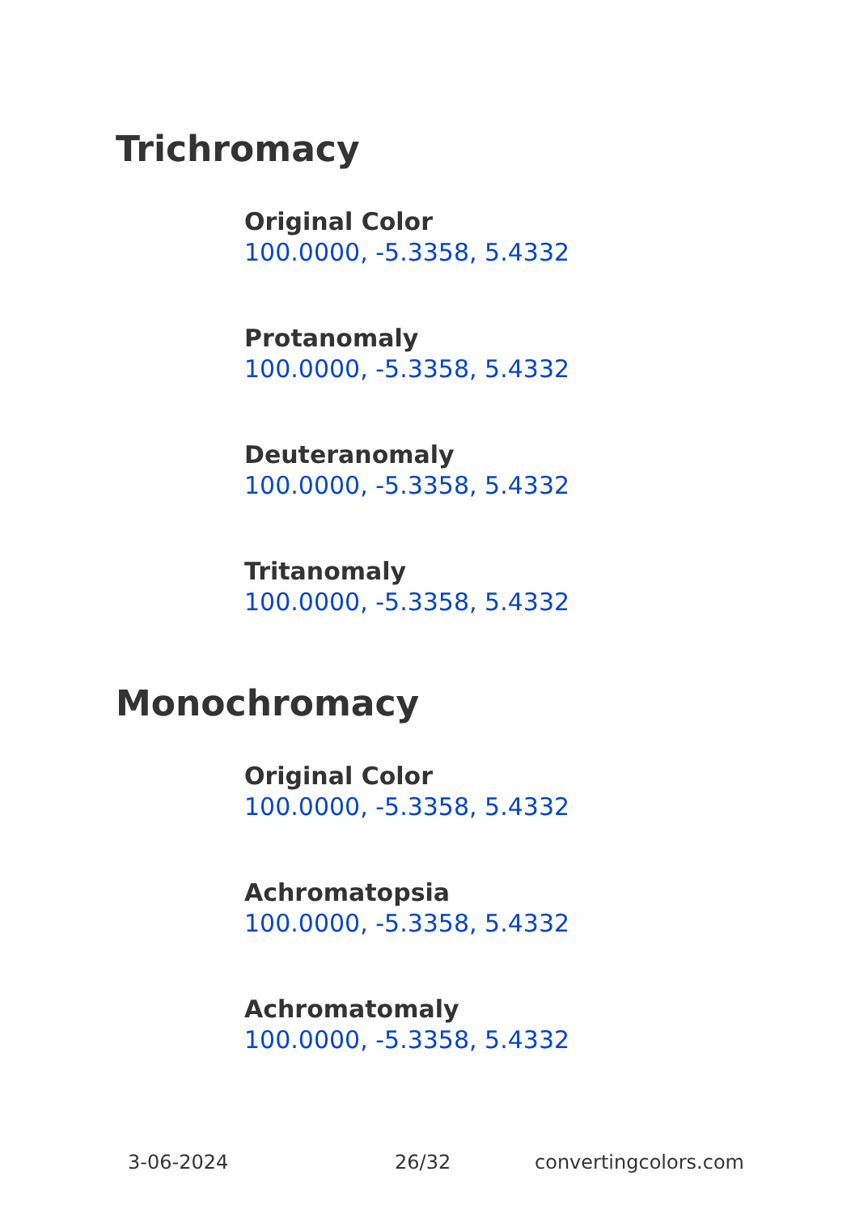Trichromacy
Original Color
100.0000, -5.3358, 5.4332
Protanomaly
100.0000, -5.3358, 5.4332
Deuteranomaly
100.0000, -5.3358, 5.4332
Tritanomaly
100.0000, -5.3358, 5.4332
Monochromacy
Original Color
100.0000, -5.3358, 5.4332
Achromatopsia
100.0000, -5.3358, 5.4332
Achromatomaly
100.0000, -5.3358, 5.4332
3-06-2024 26/32 convertingcolors.com